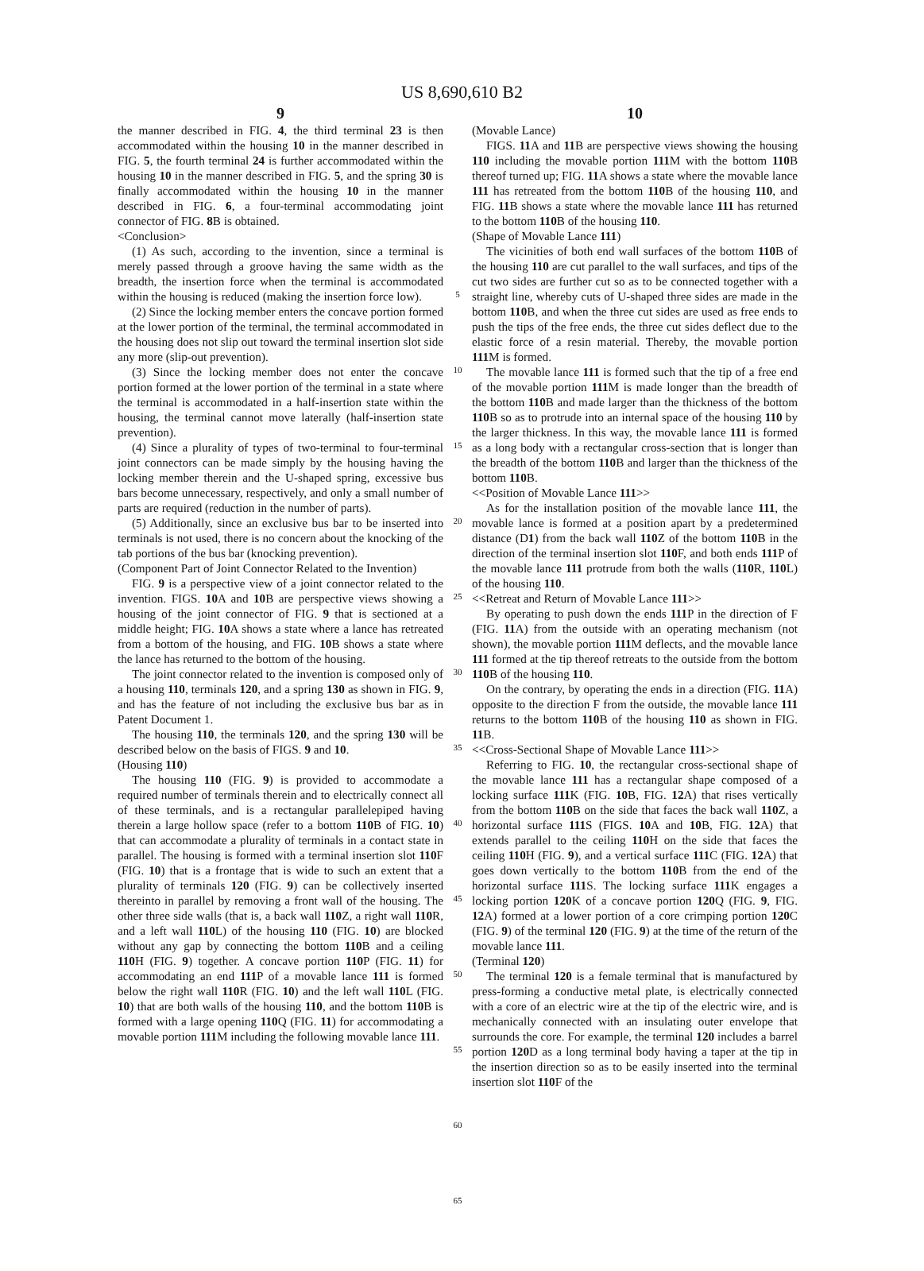US 8,690,610 B2
9
the manner described in FIG. 4, the third terminal 23 is then accommodated within the housing 10 in the manner described in FIG. 5, the fourth terminal 24 is further accommodated within the housing 10 in the manner described in FIG. 5, and the spring 30 is finally accommodated within the housing 10 in the manner described in FIG. 6, a four-terminal accommodating joint connector of FIG. 8 B is obtained.
<Conclusion>
(1) As such, according to the invention, since a terminal is merely passed through a groove having the same width as the breadth, the insertion force when the terminal is accommodated within the housing is reduced (making the insertion force low).
(2) Since the locking member enters the concave portion formed at the lower portion of the terminal, the terminal accommodated in the housing does not slip out toward the terminal insertion slot side any more (slip-out prevention).
(3) Since the locking member does not enter the concave portion formed at the lower portion of the terminal in a state where the terminal is accommodated in a half-insertion state within the housing, the terminal cannot move laterally (half-insertion state prevention).
(4) Since a plurality of types of two-terminal to four-terminal joint connectors can be made simply by the housing having the locking member therein and the U-shaped spring, excessive bus bars become unnecessary, respectively, and only a small number of parts are required (reduction in the number of parts).
(5) Additionally, since an exclusive bus bar to be inserted into terminals is not used, there is no concern about the knocking of the tab portions of the bus bar (knocking prevention).
(Component Part of Joint Connector Related to the Invention)
FIG. 9 is a perspective view of a joint connector related to the invention. FIGS. 10 A and 10 B are perspective views showing a housing of the joint connector of FIG. 9 that is sectioned at a middle height; FIG. 10 A shows a state where a lance has retreated from a bottom of the housing, and FIG. 10 B shows a state where the lance has returned to the bottom of the housing.
The joint connector related to the invention is composed only of a housing 110, terminals 120, and a spring 130 as shown in FIG. 9, and has the feature of not including the exclusive bus bar as in Patent Document 1.
The housing 110, the terminals 120, and the spring 130 will be described below on the basis of FIGS. 9 and 10.
(Housing 110)
The housing 110 (FIG. 9) is provided to accommodate a required number of terminals therein and to electrically connect all of these terminals, and is a rectangular parallelepiped having therein a large hollow space (refer to a bottom 110 B of FIG. 10) that can accommodate a plurality of terminals in a contact state in parallel. The housing is formed with a terminal insertion slot 110 F (FIG. 10) that is a frontage that is wide to such an extent that a plurality of terminals 120 (FIG. 9) can be collectively inserted thereinto in parallel by removing a front wall of the housing. The other three side walls (that is, a back wall 110 Z, a right wall 110 R, and a left wall 110 L) of the housing 110 (FIG. 10) are blocked without any gap by connecting the bottom 110 B and a ceiling 110 H (FIG. 9) together. A concave portion 110 P (FIG. 11) for accommodating an end 111 P of a movable lance 111 is formed below the right wall 110 R (FIG. 10) and the left wall 110 L (FIG. 10) that are both walls of the housing 110, and the bottom 110 B is formed with a large opening 110 Q (FIG. 11) for accommodating a movable portion 111 M including the following movable lance 111.
5
10
15
20
25
30
35
40
45
50
55
60
65
10
(Movable Lance)
FIGS. 11 A and 11 B are perspective views showing the housing 110 including the movable portion 111 M with the bottom 110 B thereof turned up; FIG. 11 A shows a state where the movable lance 111 has retreated from the bottom 110 B of the housing 110, and FIG. 11 B shows a state where the movable lance 111 has returned to the bottom 110 B of the housing 110.
(Shape of Movable Lance 111)
The vicinities of both end wall surfaces of the bottom 110 B of the housing 110 are cut parallel to the wall surfaces, and tips of the cut two sides are further cut so as to be connected together with a straight line, whereby cuts of U-shaped three sides are made in the bottom 110 B, and when the three cut sides are used as free ends to push the tips of the free ends, the three cut sides deflect due to the elastic force of a resin material. Thereby, the movable portion 111 M is formed.
The movable lance 111 is formed such that the tip of a free end of the movable portion 111 M is made longer than the breadth of the bottom 110 B and made larger than the thickness of the bottom 110 B so as to protrude into an internal space of the housing 110 by the larger thickness. In this way, the movable lance 111 is formed as a long body with a rectangular cross-section that is longer than the breadth of the bottom 110 B and larger than the thickness of the bottom 110 B.
<<Position of Movable Lance 111>>
As for the installation position of the movable lance 111, the movable lance is formed at a position apart by a predetermined distance (D1) from the back wall 110 Z of the bottom 110 B in the direction of the terminal insertion slot 110 F, and both ends 111 P of the movable lance 111 protrude from both the walls (110 R, 110 L) of the housing 110.
<<Retreat and Return of Movable Lance 111>>
By operating to push down the ends 111 P in the direction of F (FIG. 11 A) from the outside with an operating mechanism (not shown), the movable portion 111 M deflects, and the movable lance 111 formed at the tip thereof retreats to the outside from the bottom 110 B of the housing 110.
On the contrary, by operating the ends in a direction (FIG. 11 A) opposite to the direction F from the outside, the movable lance 111 returns to the bottom 110 B of the housing 110 as shown in FIG. 11 B.
<<Cross-Sectional Shape of Movable Lance 111>>
Referring to FIG. 10, the rectangular cross-sectional shape of the movable lance 111 has a rectangular shape composed of a locking surface 111 K (FIG. 10 B, FIG. 12 A) that rises vertically from the bottom 110 B on the side that faces the back wall 110 Z, a horizontal surface 111 S (FIGS. 10 A and 10 B, FIG. 12 A) that extends parallel to the ceiling 110 H on the side that faces the ceiling 110 H (FIG. 9), and a vertical surface 111 C (FIG. 12 A) that goes down vertically to the bottom 110 B from the end of the horizontal surface 111 S. The locking surface 111 K engages a locking portion 120 K of a concave portion 120 Q (FIG. 9, FIG. 12 A) formed at a lower portion of a core crimping portion 120 C (FIG. 9) of the terminal 120 (FIG. 9) at the time of the return of the movable lance 111.
(Terminal 120)
The terminal 120 is a female terminal that is manufactured by press-forming a conductive metal plate, is electrically connected with a core of an electric wire at the tip of the electric wire, and is mechanically connected with an insulating outer envelope that surrounds the core. For example, the terminal 120 includes a barrel portion 120 D as a long terminal body having a taper at the tip in the insertion direction so as to be easily inserted into the terminal insertion slot 110 F of the